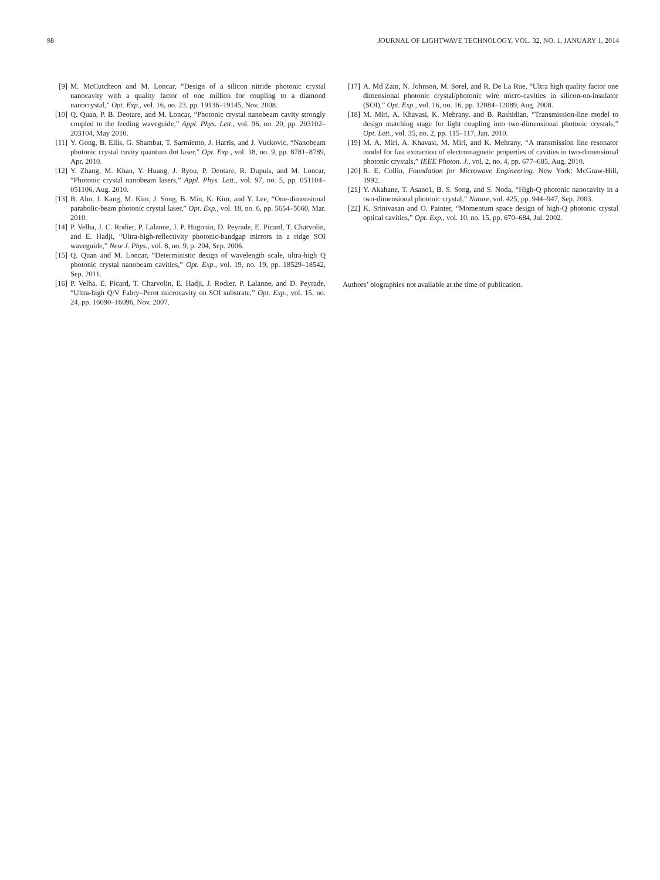98 JOURNAL OF LIGHTWAVE TECHNOLOGY, VOL. 32, NO. 1, JANUARY 1, 2014
[9] M. McCutcheon and M. Loncar, “Design of a silicon nitride photonic crystal nanocavity with a quality factor of one million for coupling to a diamond nanocrystal,” Opt. Exp., vol. 16, no. 23, pp. 19136–19145, Nov. 2008.
[10] Q. Quan, P. B. Deotare, and M. Loncar, “Photonic crystal nanobeam cavity strongly coupled to the feeding waveguide,” Appl. Phys. Lett., vol. 96, no. 20, pp. 203102–203104, May 2010.
[11] Y. Gong, B. Ellis, G. Shambat, T. Sarmiento, J. Harris, and J. Vuckovic, “Nanobeam photonic crystal cavity quantum dot laser,” Opt. Exp., vol. 18, no. 9, pp. 8781–8789, Apr. 2010.
[12] Y. Zhang, M. Khan, Y. Huang, J. Ryou, P. Deotare, R. Dupuis, and M. Loncar, “Photonic crystal nanobeam lasers,” Appl. Phys. Lett., vol. 97, no. 5, pp. 051104–051106, Aug. 2010.
[13] B. Ahn, J. Kang, M. Kim, J. Song, B. Min, K. Kim, and Y. Lee, “One-dimensional parabolic-beam photonic crystal laser,” Opt. Exp., vol. 18, no. 6, pp. 5654–5660, Mar. 2010.
[14] P. Velha, J. C. Rodier, P. Lalanne, J. P. Hugonin, D. Peyrade, E. Picard, T. Charvolin, and E. Hadji, “Ultra-high-reflectivity photonic-bandgap mirrors in a ridge SOI waveguide,” New J. Phys., vol. 8, no. 9, p. 204, Sep. 2006.
[15] Q. Quan and M. Loncar, “Deterministic design of wavelength scale, ultra-high Q photonic crystal nanobeam cavities,” Opt. Exp., vol. 19, no. 19, pp. 18529–18542, Sep. 2011.
[16] P. Velha, E. Picard, T. Charvolin, E. Hadji, J. Rodier, P. Lalanne, and D. Peyrade, “Ultra-high Q/V Fabry–Perot microcavity on SOI substrate,” Opt. Exp., vol. 15, no. 24, pp. 16090–16096, Nov. 2007.
[17] A. Md Zain, N. Johnson, M. Sorel, and R. De La Rue, “Ultra high quality factor one dimensional photonic crystal/photonic wire micro-cavities in silicon-on-insulator (SOI),” Opt. Exp., vol. 16, no. 16, pp. 12084–12089, Aug. 2008.
[18] M. Miri, A. Khavasi, K. Mehrany, and B. Rashidian, “Transmission-line model to design matching stage for light coupling into two-dimensional photonic crystals,” Opt. Lett., vol. 35, no. 2, pp. 115–117, Jan. 2010.
[19] M. A. Miri, A. Khavasi, M. Miri, and K. Mehrany, “A transmission line resonator model for fast extraction of electromagnetic properties of cavities in two-dimensional photonic crystals,” IEEE Photon. J., vol. 2, no. 4, pp. 677–685, Aug. 2010.
[20] R. E. Collin, Foundation for Microwave Engineering. New York: McGraw-Hill, 1992.
[21] Y. Akahane, T. Asano1, B. S. Song, and S. Noda, “High-Q photonic nanocavity in a two-dimensional photonic crystal,” Nature, vol. 425, pp. 944–947, Sep. 2003.
[22] K. Srinivasan and O. Painter, “Momentum space design of high-Q photonic crystal optical cavities,” Opt. Exp., vol. 10, no. 15, pp. 670–684, Jul. 2002.
Authors’ biographies not available at the time of publication.